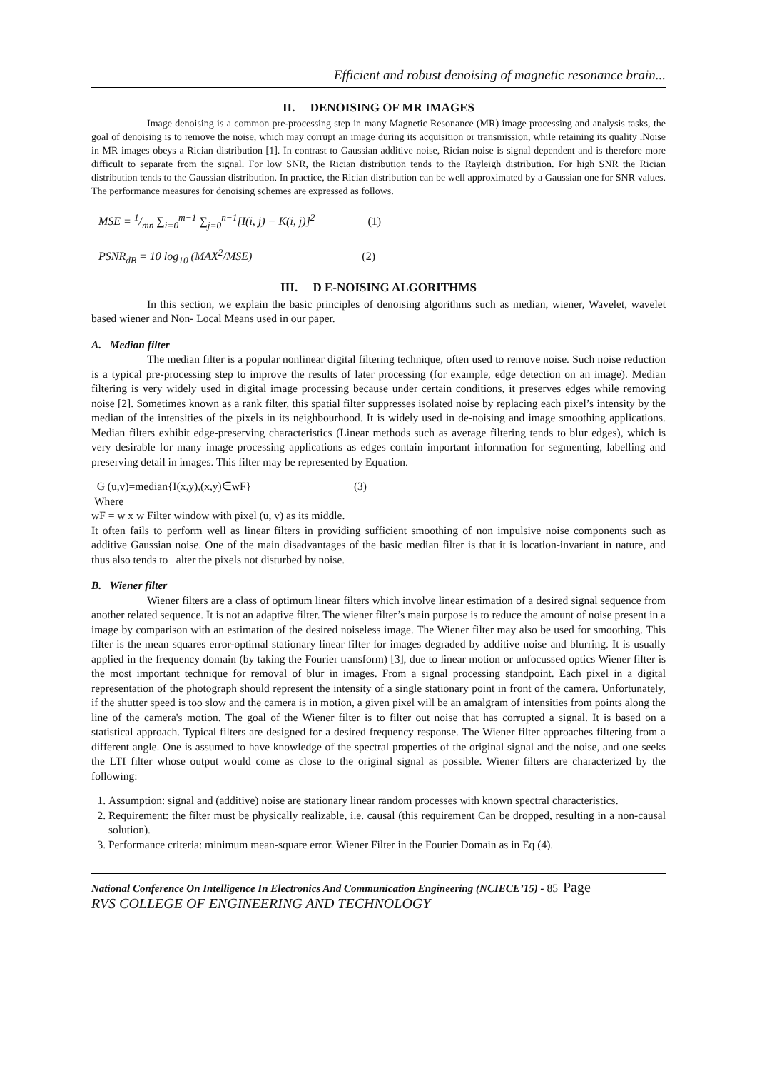Efficient and robust denoising of magnetic resonance brain...
II. DENOISING OF MR IMAGES
Image denoising is a common pre-processing step in many Magnetic Resonance (MR) image processing and analysis tasks, the goal of denoising is to remove the noise, which may corrupt an image during its acquisition or transmission, while retaining its quality .Noise in MR images obeys a Rician distribution [1]. In contrast to Gaussian additive noise, Rician noise is signal dependent and is therefore more difficult to separate from the signal. For low SNR, the Rician distribution tends to the Rayleigh distribution. For high SNR the Rician distribution tends to the Gaussian distribution. In practice, the Rician distribution can be well approximated by a Gaussian one for SNR values. The performance measures for denoising schemes are expressed as follows.
MSE = 1/mn ∑<sub>i=0</sub><sup>m−1</sup> ∑<sub>j=0</sub><sup>n−1</sup>[I(i, j) − K(i, j)]<sup>2</sup> (1)
PSNR<sub>dB</sub> = 10 log<sub>10</sub> (MAX<sup>2</sup>/MSE) (2)
III. D E-NOISING ALGORITHMS
In this section, we explain the basic principles of denoising algorithms such as median, wiener, Wavelet, wavelet based wiener and Non- Local Means used in our paper.
A. Median filter
The median filter is a popular nonlinear digital filtering technique, often used to remove noise. Such noise reduction is a typical pre-processing step to improve the results of later processing (for example, edge detection on an image). Median filtering is very widely used in digital image processing because under certain conditions, it preserves edges while removing noise [2]. Sometimes known as a rank filter, this spatial filter suppresses isolated noise by replacing each pixel’s intensity by the median of the intensities of the pixels in its neighbourhood. It is widely used in de-noising and image smoothing applications. Median filters exhibit edge-preserving characteristics (Linear methods such as average filtering tends to blur edges), which is very desirable for many image processing applications as edges contain important information for segmenting, labelling and preserving detail in images. This filter may be represented by Equation.
G (u,v)=median{I(x,y),(x,y)∈wF} (3)
Where
wF = w x w Filter window with pixel (u, v) as its middle.
It often fails to perform well as linear filters in providing sufficient smoothing of non impulsive noise components such as additive Gaussian noise. One of the main disadvantages of the basic median filter is that it is location-invariant in nature, and thus also tends to alter the pixels not disturbed by noise.
B. Wiener filter
Wiener filters are a class of optimum linear filters which involve linear estimation of a desired signal sequence from another related sequence. It is not an adaptive filter. The wiener filter’s main purpose is to reduce the amount of noise present in a image by comparison with an estimation of the desired noiseless image. The Wiener filter may also be used for smoothing. This filter is the mean squares error-optimal stationary linear filter for images degraded by additive noise and blurring. It is usually applied in the frequency domain (by taking the Fourier transform) [3], due to linear motion or unfocussed optics Wiener filter is the most important technique for removal of blur in images. From a signal processing standpoint. Each pixel in a digital representation of the photograph should represent the intensity of a single stationary point in front of the camera. Unfortunately, if the shutter speed is too slow and the camera is in motion, a given pixel will be an amalgram of intensities from points along the line of the camera's motion. The goal of the Wiener filter is to filter out noise that has corrupted a signal. It is based on a statistical approach. Typical filters are designed for a desired frequency response. The Wiener filter approaches filtering from a different angle. One is assumed to have knowledge of the spectral properties of the original signal and the noise, and one seeks the LTI filter whose output would come as close to the original signal as possible. Wiener filters are characterized by the following:
1. Assumption: signal and (additive) noise are stationary linear random processes with known spectral characteristics.
2. Requirement: the filter must be physically realizable, i.e. causal (this requirement Can be dropped, resulting in a non-causal solution).
3. Performance criteria: minimum mean-square error. Wiener Filter in the Fourier Domain as in Eq (4).
National Conference On Intelligence In Electronics And Communication Engineering (NCIECE’15) - 85| Page
RVS COLLEGE OF ENGINEERING AND TECHNOLOGY